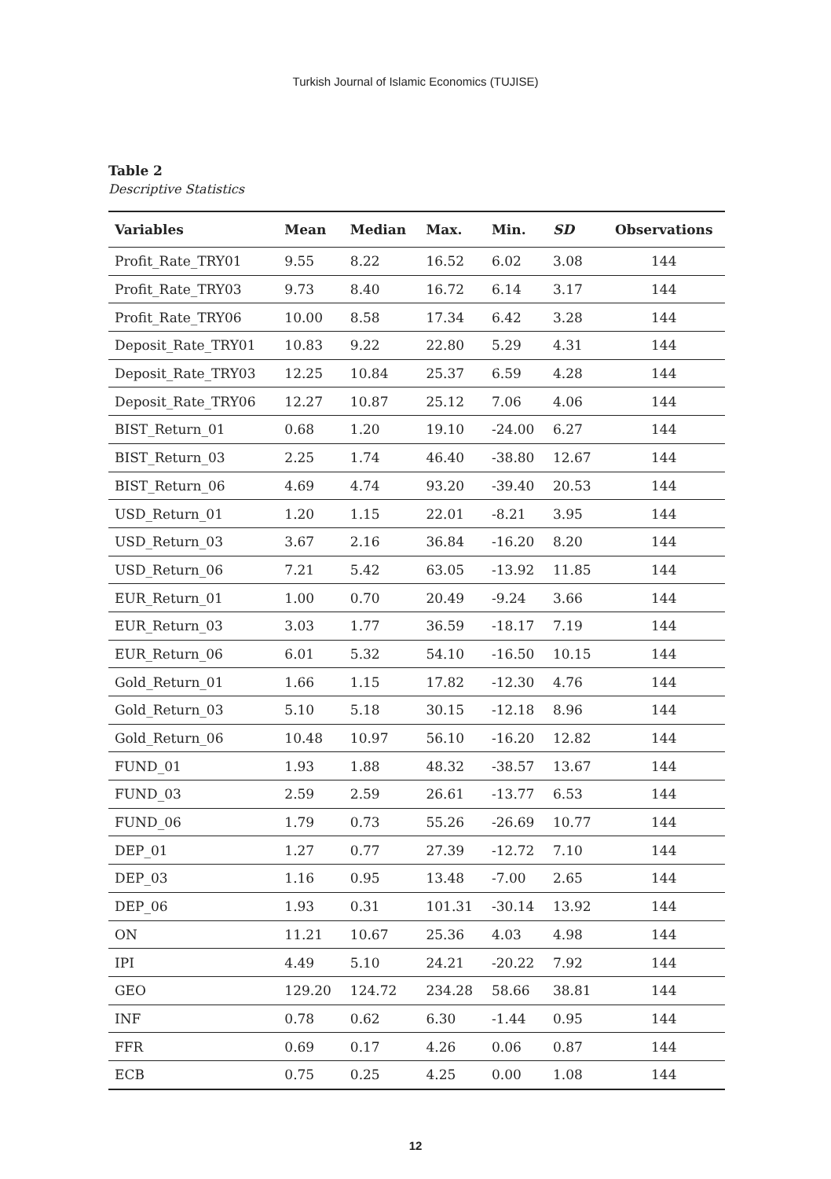Turkish Journal of Islamic Economics (TUJISE)
Table 2
Descriptive Statistics
| Variables | Mean | Median | Max. | Min. | SD | Observations |
| --- | --- | --- | --- | --- | --- | --- |
| Profit_Rate_TRY01 | 9.55 | 8.22 | 16.52 | 6.02 | 3.08 | 144 |
| Profit_Rate_TRY03 | 9.73 | 8.40 | 16.72 | 6.14 | 3.17 | 144 |
| Profit_Rate_TRY06 | 10.00 | 8.58 | 17.34 | 6.42 | 3.28 | 144 |
| Deposit_Rate_TRY01 | 10.83 | 9.22 | 22.80 | 5.29 | 4.31 | 144 |
| Deposit_Rate_TRY03 | 12.25 | 10.84 | 25.37 | 6.59 | 4.28 | 144 |
| Deposit_Rate_TRY06 | 12.27 | 10.87 | 25.12 | 7.06 | 4.06 | 144 |
| BIST_Return_01 | 0.68 | 1.20 | 19.10 | -24.00 | 6.27 | 144 |
| BIST_Return_03 | 2.25 | 1.74 | 46.40 | -38.80 | 12.67 | 144 |
| BIST_Return_06 | 4.69 | 4.74 | 93.20 | -39.40 | 20.53 | 144 |
| USD_Return_01 | 1.20 | 1.15 | 22.01 | -8.21 | 3.95 | 144 |
| USD_Return_03 | 3.67 | 2.16 | 36.84 | -16.20 | 8.20 | 144 |
| USD_Return_06 | 7.21 | 5.42 | 63.05 | -13.92 | 11.85 | 144 |
| EUR_Return_01 | 1.00 | 0.70 | 20.49 | -9.24 | 3.66 | 144 |
| EUR_Return_03 | 3.03 | 1.77 | 36.59 | -18.17 | 7.19 | 144 |
| EUR_Return_06 | 6.01 | 5.32 | 54.10 | -16.50 | 10.15 | 144 |
| Gold_Return_01 | 1.66 | 1.15 | 17.82 | -12.30 | 4.76 | 144 |
| Gold_Return_03 | 5.10 | 5.18 | 30.15 | -12.18 | 8.96 | 144 |
| Gold_Return_06 | 10.48 | 10.97 | 56.10 | -16.20 | 12.82 | 144 |
| FUND_01 | 1.93 | 1.88 | 48.32 | -38.57 | 13.67 | 144 |
| FUND_03 | 2.59 | 2.59 | 26.61 | -13.77 | 6.53 | 144 |
| FUND_06 | 1.79 | 0.73 | 55.26 | -26.69 | 10.77 | 144 |
| DEP_01 | 1.27 | 0.77 | 27.39 | -12.72 | 7.10 | 144 |
| DEP_03 | 1.16 | 0.95 | 13.48 | -7.00 | 2.65 | 144 |
| DEP_06 | 1.93 | 0.31 | 101.31 | -30.14 | 13.92 | 144 |
| ON | 11.21 | 10.67 | 25.36 | 4.03 | 4.98 | 144 |
| IPI | 4.49 | 5.10 | 24.21 | -20.22 | 7.92 | 144 |
| GEO | 129.20 | 124.72 | 234.28 | 58.66 | 38.81 | 144 |
| INF | 0.78 | 0.62 | 6.30 | -1.44 | 0.95 | 144 |
| FFR | 0.69 | 0.17 | 4.26 | 0.06 | 0.87 | 144 |
| ECB | 0.75 | 0.25 | 4.25 | 0.00 | 1.08 | 144 |
12